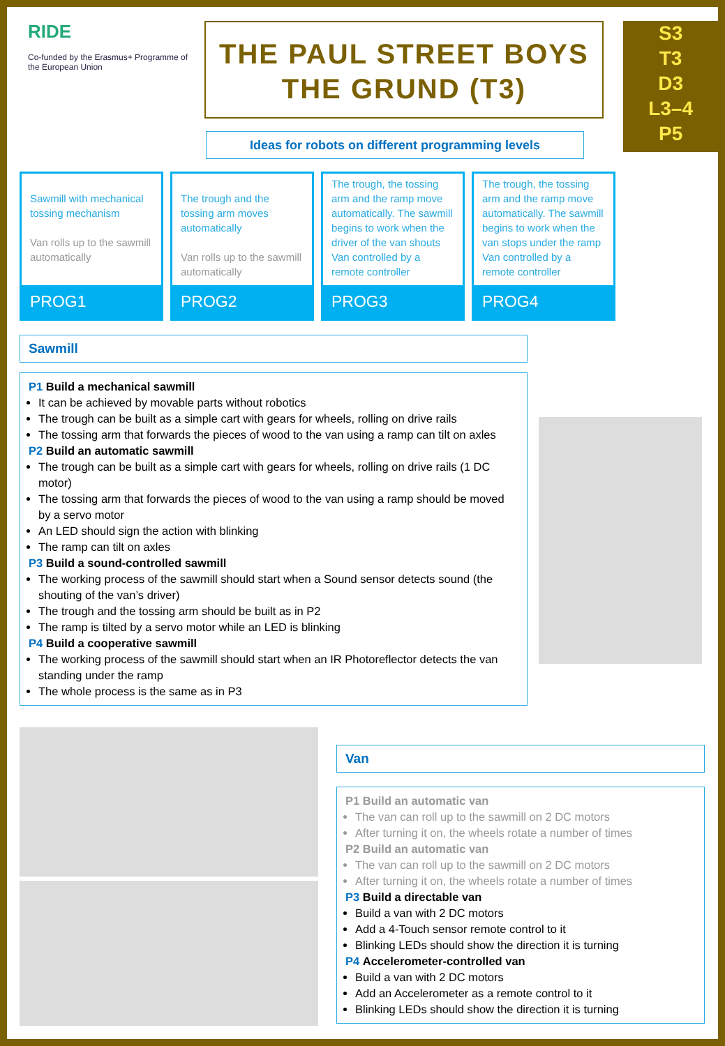RIDE
Co-funded by the Erasmus+ Programme of the European Union
THE PAUL STREET BOYS
THE GRUND (T3)
S3
T3
D3
L3–4
P5
Ideas for robots on different programming levels
Sawmill with mechanical tossing mechanism
Van rolls up to the sawmill automatically
PROG1
The trough and the tossing arm moves automatically
Van rolls up to the sawmill automatically
PROG2
The trough, the tossing arm and the ramp move automatically. The sawmill begins to work when the driver of the van shouts
Van controlled by a remote controller
PROG3
The trough, the tossing arm and the ramp move automatically. The sawmill begins to work when the van stops under the ramp
Van controlled by a remote controller
PROG4
Sawmill
P1 Build a mechanical sawmill
It can be achieved by movable parts without robotics
The trough can be built as a simple cart with gears for wheels, rolling on drive rails
The tossing arm that forwards the pieces of wood to the van using a ramp can tilt on axles
P2 Build an automatic sawmill
The trough can be built as a simple cart with gears for wheels, rolling on drive rails (1 DC motor)
The tossing arm that forwards the pieces of wood to the van using a ramp should be moved by a servo motor
An LED should sign the action with blinking
The ramp can tilt on axles
P3 Build a sound-controlled sawmill
The working process of the sawmill should start when a Sound sensor detects sound (the shouting of the van’s driver)
The trough and the tossing arm should be built as in P2
The ramp is tilted by a servo motor while an LED is blinking
P4 Build a cooperative sawmill
The working process of the sawmill should start when an IR Photoreflector detects the van standing under the ramp
The whole process is the same as in P3
Van
P1 Build an automatic van
The van can roll up to the sawmill on 2 DC motors
After turning it on, the wheels rotate a number of times
P2 Build an automatic van
The van can roll up to the sawmill on 2 DC motors
After turning it on, the wheels rotate a number of times
P3 Build a directable van
Build a van with 2 DC motors
Add a 4-Touch sensor remote control to it
Blinking LEDs should show the direction it is turning
P4 Accelerometer-controlled van
Build a van with 2 DC motors
Add an Accelerometer as a remote control to it
Blinking LEDs should show the direction it is turning